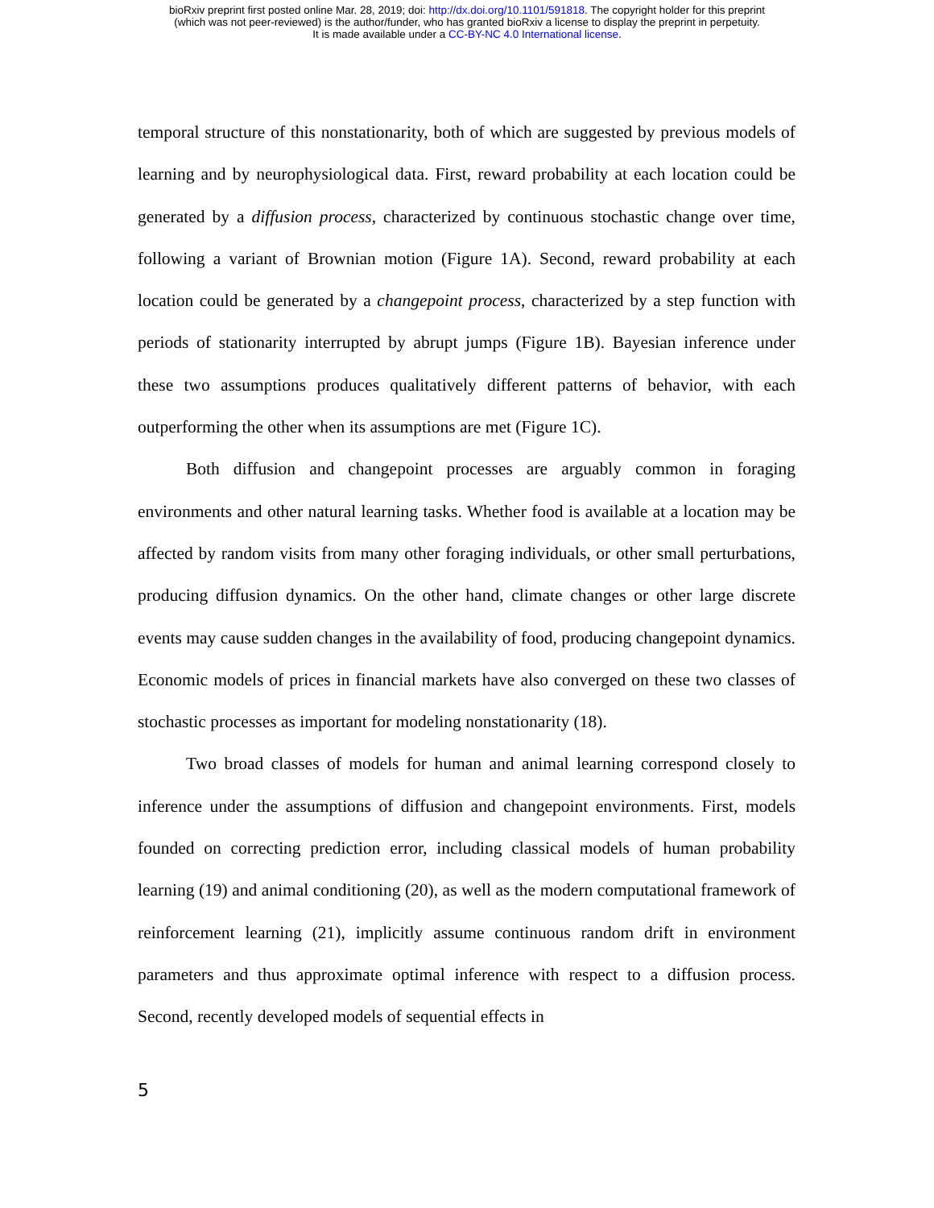bioRxiv preprint first posted online Mar. 28, 2019; doi: http://dx.doi.org/10.1101/591818. The copyright holder for this preprint
(which was not peer-reviewed) is the author/funder, who has granted bioRxiv a license to display the preprint in perpetuity.
It is made available under a CC-BY-NC 4.0 International license.
temporal structure of this nonstationarity, both of which are suggested by previous models of learning and by neurophysiological data. First, reward probability at each location could be generated by a diffusion process, characterized by continuous stochastic change over time, following a variant of Brownian motion (Figure 1A). Second, reward probability at each location could be generated by a changepoint process, characterized by a step function with periods of stationarity interrupted by abrupt jumps (Figure 1B). Bayesian inference under these two assumptions produces qualitatively different patterns of behavior, with each outperforming the other when its assumptions are met (Figure 1C).
Both diffusion and changepoint processes are arguably common in foraging environments and other natural learning tasks. Whether food is available at a location may be affected by random visits from many other foraging individuals, or other small perturbations, producing diffusion dynamics. On the other hand, climate changes or other large discrete events may cause sudden changes in the availability of food, producing changepoint dynamics. Economic models of prices in financial markets have also converged on these two classes of stochastic processes as important for modeling nonstationarity (18).
Two broad classes of models for human and animal learning correspond closely to inference under the assumptions of diffusion and changepoint environments. First, models founded on correcting prediction error, including classical models of human probability learning (19) and animal conditioning (20), as well as the modern computational framework of reinforcement learning (21), implicitly assume continuous random drift in environment parameters and thus approximate optimal inference with respect to a diffusion process. Second, recently developed models of sequential effects in
5